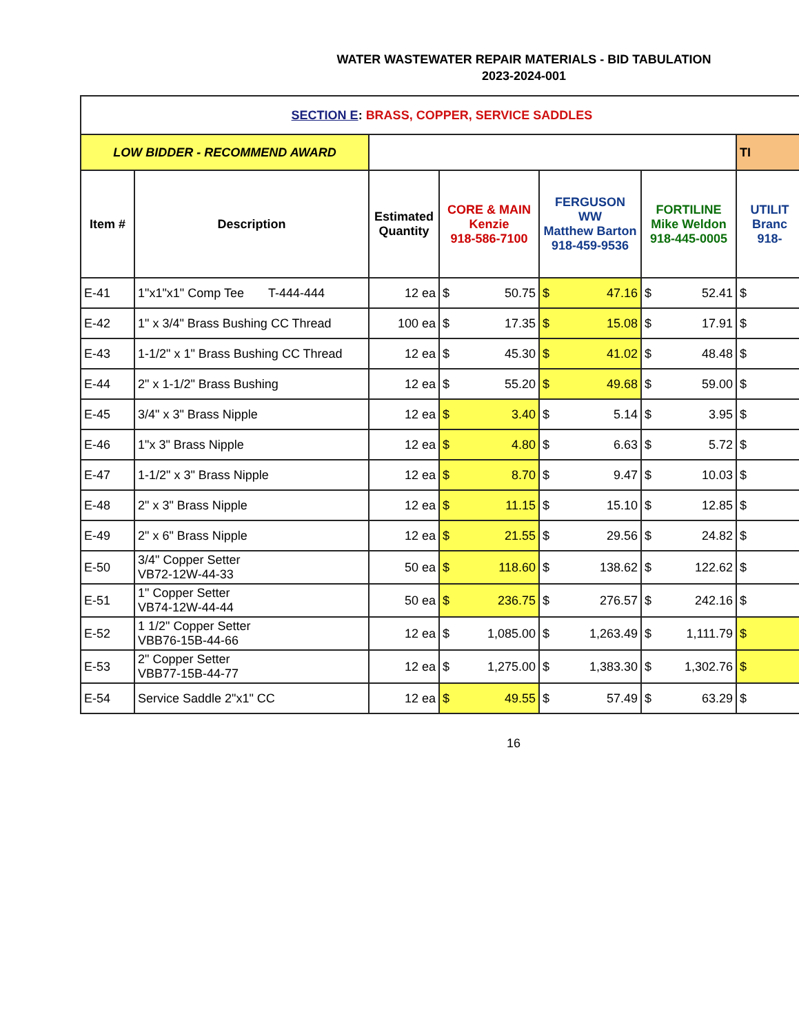WATER WASTEWATER REPAIR MATERIALS - BID TABULATION
2023-2024-001
| SECTION E : BRASS, COPPER, SERVICE SADDLES | | | | | | |
| LOW BIDDER - RECOMMEND AWARD | | | | | | TI |
| Item # | Description | Estimated Quantity | CORE & MAIN Kenzie 918-586-7100 | FERGUSON WW Matthew Barton 918-459-9536 | FORTILINE Mike Weldon 918-445-0005 | UTILIT Branc 918- |
| E-41 | 1"x1"x1" Comp Tee T-444-444 | 12 ea | $ 50.75 | $ 47.16 | $ 52.41 | $ |
| E-42 | 1" x 3/4" Brass Bushing CC Thread | 100 ea | $ 17.35 | $ 15.08 | $ 17.91 | $ |
| E-43 | 1-1/2" x 1" Brass Bushing CC Thread | 12 ea | $ 45.30 | $ 41.02 | $ 48.48 | $ |
| E-44 | 2" x 1-1/2" Brass Bushing | 12 ea | $ 55.20 | $ 49.68 | $ 59.00 | $ |
| E-45 | 3/4" x 3" Brass Nipple | 12 ea | $ 3.40 | $ 5.14 | $ 3.95 | $ |
| E-46 | 1"x 3" Brass Nipple | 12 ea | $ 4.80 | $ 6.63 | $ 5.72 | $ |
| E-47 | 1-1/2" x 3" Brass Nipple | 12 ea | $ 8.70 | $ 9.47 | $ 10.03 | $ |
| E-48 | 2" x 3" Brass Nipple | 12 ea | $ 11.15 | $ 15.10 | $ 12.85 | $ |
| E-49 | 2" x 6" Brass Nipple | 12 ea | $ 21.55 | $ 29.56 | $ 24.82 | $ |
| E-50 | 3/4" Copper Setter VB72-12W-44-33 | 50 ea | $ 118.60 | $ 138.62 | $ 122.62 | $ |
| E-51 | 1" Copper Setter VB74-12W-44-44 | 50 ea | $ 236.75 | $ 276.57 | $ 242.16 | $ |
| E-52 | 1 1/2" Copper Setter VBB76-15B-44-66 | 12 ea | $ 1,085.00 | $ 1,263.49 | $ 1,111.79 | $ |
| E-53 | 2" Copper Setter VBB77-15B-44-77 | 12 ea | $ 1,275.00 | $ 1,383.30 | $ 1,302.76 | $ |
| E-54 | Service Saddle 2"x1" CC | 12 ea | $ 49.55 | $ 57.49 | $ 63.29 | $ |
16